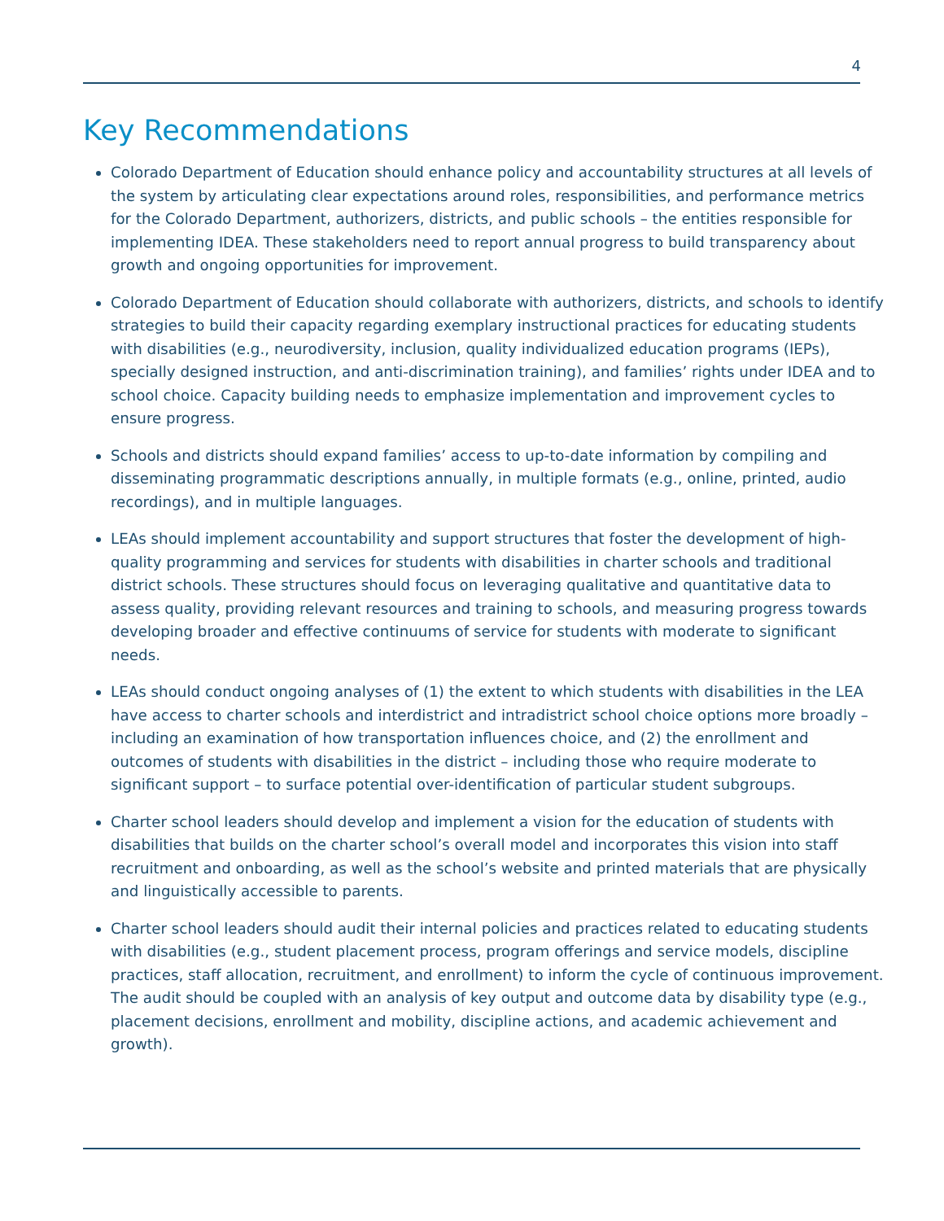4
Key Recommendations
Colorado Department of Education should enhance policy and accountability structures at all levels of the system by articulating clear expectations around roles, responsibilities, and performance metrics for the Colorado Department, authorizers, districts, and public schools – the entities responsible for implementing IDEA. These stakeholders need to report annual progress to build transparency about growth and ongoing opportunities for improvement.
Colorado Department of Education should collaborate with authorizers, districts, and schools to identify strategies to build their capacity regarding exemplary instructional practices for educating students with disabilities (e.g., neurodiversity, inclusion, quality individualized education programs (IEPs), specially designed instruction, and anti-discrimination training), and families’ rights under IDEA and to school choice. Capacity building needs to emphasize implementation and improvement cycles to ensure progress.
Schools and districts should expand families’ access to up-to-date information by compiling and disseminating programmatic descriptions annually, in multiple formats (e.g., online, printed, audio recordings), and in multiple languages.
LEAs should implement accountability and support structures that foster the development of high-quality programming and services for students with disabilities in charter schools and traditional district schools. These structures should focus on leveraging qualitative and quantitative data to assess quality, providing relevant resources and training to schools, and measuring progress towards developing broader and effective continuums of service for students with moderate to significant needs.
LEAs should conduct ongoing analyses of (1) the extent to which students with disabilities in the LEA have access to charter schools and interdistrict and intradistrict school choice options more broadly – including an examination of how transportation influences choice, and (2) the enrollment and outcomes of students with disabilities in the district – including those who require moderate to significant support – to surface potential over-identification of particular student subgroups.
Charter school leaders should develop and implement a vision for the education of students with disabilities that builds on the charter school’s overall model and incorporates this vision into staff recruitment and onboarding, as well as the school’s website and printed materials that are physically and linguistically accessible to parents.
Charter school leaders should audit their internal policies and practices related to educating students with disabilities (e.g., student placement process, program offerings and service models, discipline practices, staff allocation, recruitment, and enrollment) to inform the cycle of continuous improvement. The audit should be coupled with an analysis of key output and outcome data by disability type (e.g., placement decisions, enrollment and mobility, discipline actions, and academic achievement and growth).